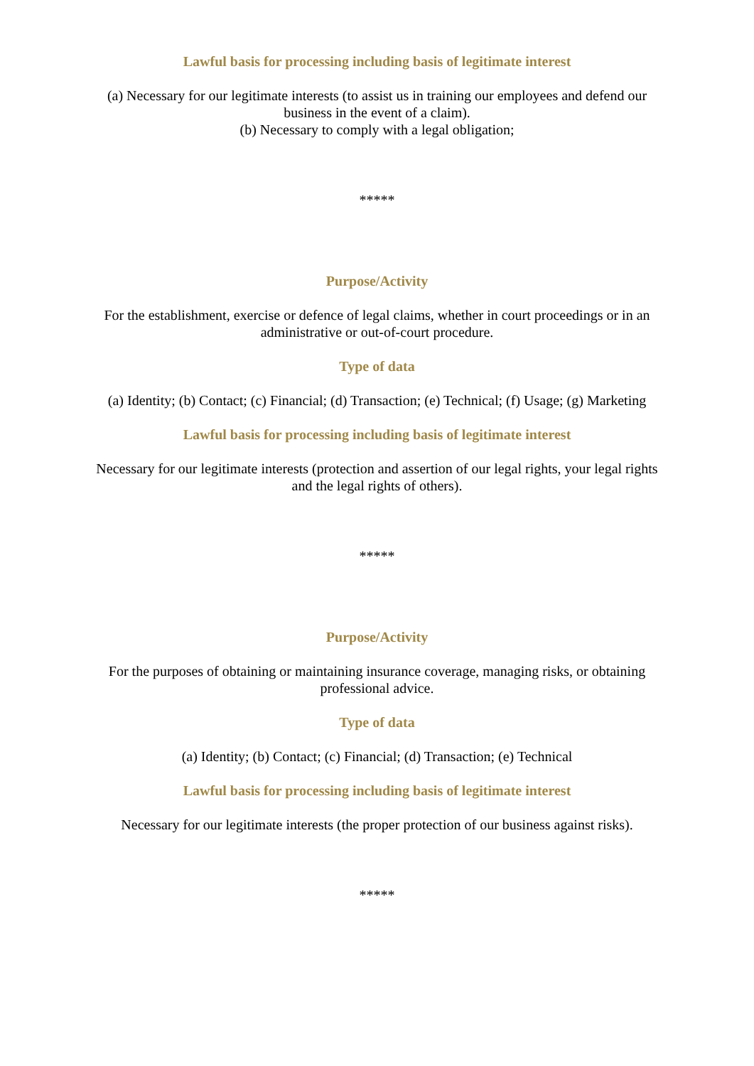Lawful basis for processing including basis of legitimate interest
(a) Necessary for our legitimate interests (to assist us in training our employees and defend our business in the event of a claim).
(b) Necessary to comply with a legal obligation;
*****
Purpose/Activity
For the establishment, exercise or defence of legal claims, whether in court proceedings or in an administrative or out-of-court procedure.
Type of data
(a) Identity; (b) Contact; (c) Financial; (d) Transaction; (e) Technical; (f) Usage; (g) Marketing
Lawful basis for processing including basis of legitimate interest
Necessary for our legitimate interests (protection and assertion of our legal rights, your legal rights and the legal rights of others).
*****
Purpose/Activity
For the purposes of obtaining or maintaining insurance coverage, managing risks, or obtaining professional advice.
Type of data
(a) Identity; (b) Contact; (c) Financial; (d) Transaction; (e) Technical
Lawful basis for processing including basis of legitimate interest
Necessary for our legitimate interests (the proper protection of our business against risks).
*****